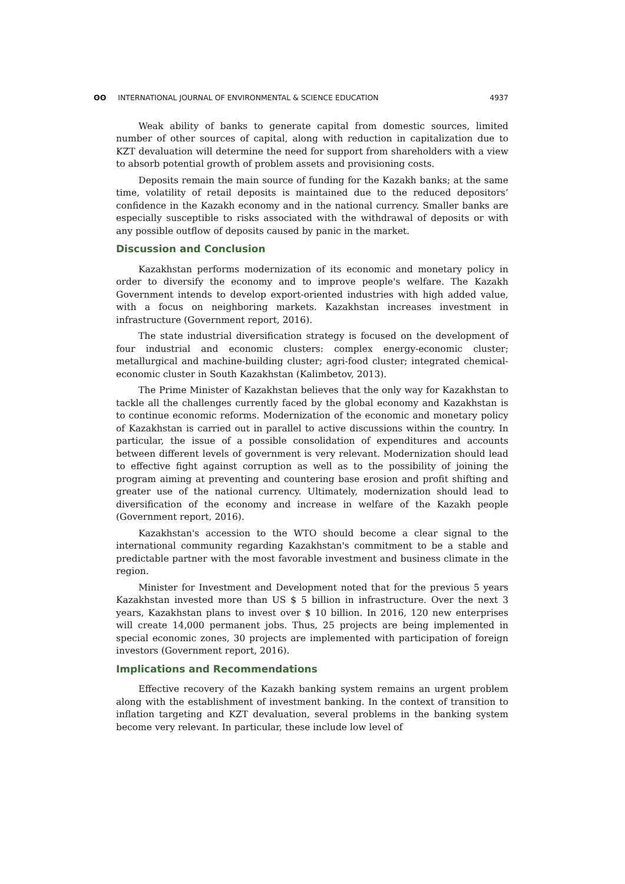ʘʘ INTERNATIONAL JOURNAL OF ENVIRONMENTAL & SCIENCE EDUCATION
4937
Weak ability of banks to generate capital from domestic sources, limited number of other sources of capital, along with reduction in capitalization due to KZT devaluation will determine the need for support from shareholders with a view to absorb potential growth of problem assets and provisioning costs.
Deposits remain the main source of funding for the Kazakh banks; at the same time, volatility of retail deposits is maintained due to the reduced depositors’ confidence in the Kazakh economy and in the national currency. Smaller banks are especially susceptible to risks associated with the withdrawal of deposits or with any possible outflow of deposits caused by panic in the market.
Discussion and Conclusion
Kazakhstan performs modernization of its economic and monetary policy in order to diversify the economy and to improve people's welfare. The Kazakh Government intends to develop export-oriented industries with high added value, with a focus on neighboring markets. Kazakhstan increases investment in infrastructure (Government report, 2016).
The state industrial diversification strategy is focused on the development of four industrial and economic clusters: complex energy-economic cluster; metallurgical and machine-building cluster; agri-food cluster; integrated chemical-economic cluster in South Kazakhstan (Kalimbetov, 2013).
The Prime Minister of Kazakhstan believes that the only way for Kazakhstan to tackle all the challenges currently faced by the global economy and Kazakhstan is to continue economic reforms. Modernization of the economic and monetary policy of Kazakhstan is carried out in parallel to active discussions within the country. In particular, the issue of a possible consolidation of expenditures and accounts between different levels of government is very relevant. Modernization should lead to effective fight against corruption as well as to the possibility of joining the program aiming at preventing and countering base erosion and profit shifting and greater use of the national currency. Ultimately, modernization should lead to diversification of the economy and increase in welfare of the Kazakh people (Government report, 2016).
Kazakhstan's accession to the WTO should become a clear signal to the international community regarding Kazakhstan's commitment to be a stable and predictable partner with the most favorable investment and business climate in the region.
Minister for Investment and Development noted that for the previous 5 years Kazakhstan invested more than US $ 5 billion in infrastructure. Over the next 3 years, Kazakhstan plans to invest over $ 10 billion. In 2016, 120 new enterprises will create 14,000 permanent jobs. Thus, 25 projects are being implemented in special economic zones, 30 projects are implemented with participation of foreign investors (Government report, 2016).
Implications and Recommendations
Effective recovery of the Kazakh banking system remains an urgent problem along with the establishment of investment banking. In the context of transition to inflation targeting and KZT devaluation, several problems in the banking system become very relevant. In particular, these include low level of